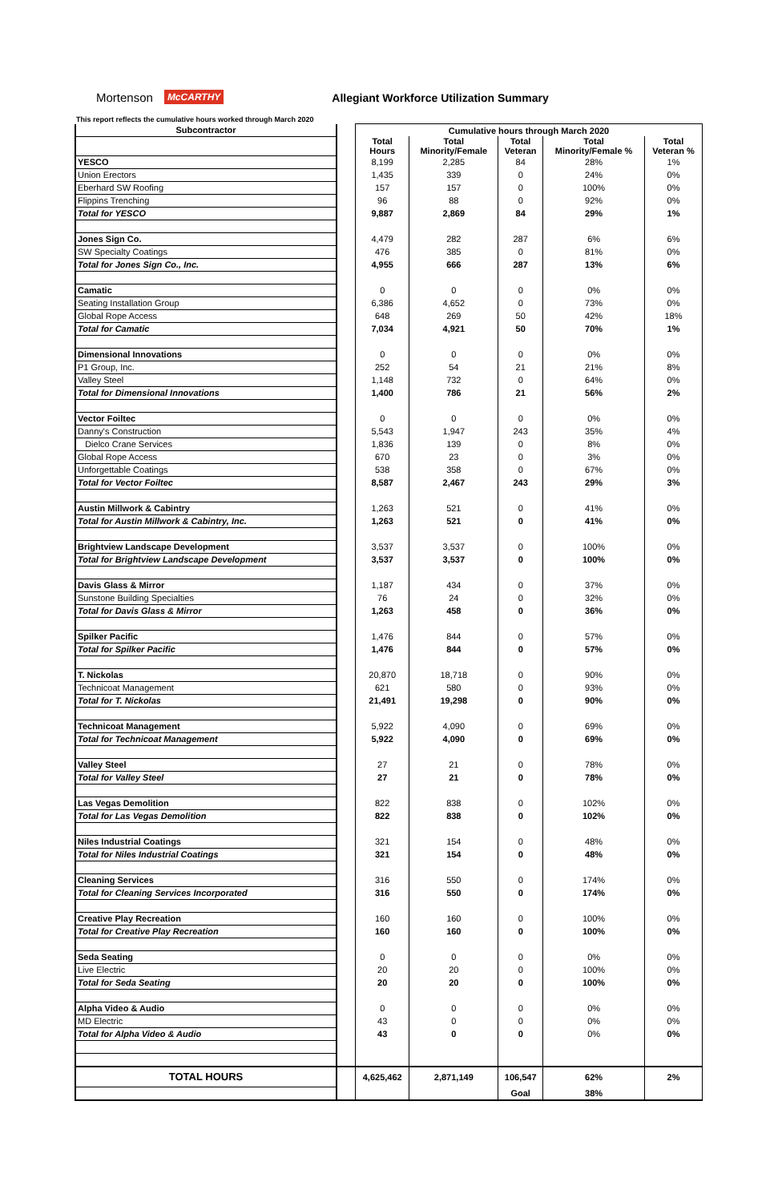Mortenson McCARTHY Allegiant Workforce Utilization Summary
This report reflects the cumulative hours worked through March 2020
| Subcontractor | | Cumulative hours through March 2020 | | | | |
| | | Total Hours | Total Minority/Female | Total Veteran | Total Minority/Female % | Total Veteran % |
| YESCO | | 8,199 | 2,285 | 84 | 28% | 1% |
| Union Erectors | | 1,435 | 339 | 0 | 24% | 0% |
| Eberhard SW Roofing | | 157 | 157 | 0 | 100% | 0% |
| Flippins Trenching | | 96 | 88 | 0 | 92% | 0% |
| Total for YESCO | | 9,887 | 2,869 | 84 | 29% | 1% |
| Jones Sign Co. | | 4,479 | 282 | 287 | 6% | 6% |
| SW Specialty Coatings | | 476 | 385 | 0 | 81% | 0% |
| Total for Jones Sign Co., Inc. | | 4,955 | 666 | 287 | 13% | 6% |
| Camatic | | 0 | 0 | 0 | 0% | 0% |
| Seating Installation Group | | 6,386 | 4,652 | 0 | 73% | 0% |
| Global Rope Access | | 648 | 269 | 50 | 42% | 18% |
| Total for Camatic | | 7,034 | 4,921 | 50 | 70% | 1% |
| Dimensional Innovations | | 0 | 0 | 0 | 0% | 0% |
| P1 Group, Inc. | | 252 | 54 | 21 | 21% | 8% |
| Valley Steel | | 1,148 | 732 | 0 | 64% | 0% |
| Total for Dimensional Innovations | | 1,400 | 786 | 21 | 56% | 2% |
| Vector Foiltec | | 0 | 0 | 0 | 0% | 0% |
| Danny's Construction | | 5,543 | 1,947 | 243 | 35% | 4% |
| Dielco Crane Services | | 1,836 | 139 | 0 | 8% | 0% |
| Global Rope Access | | 670 | 23 | 0 | 3% | 0% |
| Unforgettable Coatings | | 538 | 358 | 0 | 67% | 0% |
| Total for Vector Foiltec | | 8,587 | 2,467 | 243 | 29% | 3% |
| Austin Millwork & Cabintry | | 1,263 | 521 | 0 | 41% | 0% |
| Total for Austin Millwork & Cabintry, Inc. | | 1,263 | 521 | 0 | 41% | 0% |
| Brightview Landscape Development | | 3,537 | 3,537 | 0 | 100% | 0% |
| Total for Brightview Landscape Development | | 3,537 | 3,537 | 0 | 100% | 0% |
| Davis Glass & Mirror | | 1,187 | 434 | 0 | 37% | 0% |
| Sunstone Building Specialties | | 76 | 24 | 0 | 32% | 0% |
| Total for Davis Glass & Mirror | | 1,263 | 458 | 0 | 36% | 0% |
| Spilker Pacific | | 1,476 | 844 | 0 | 57% | 0% |
| Total for Spilker Pacific | | 1,476 | 844 | 0 | 57% | 0% |
| T. Nickolas | | 20,870 | 18,718 | 0 | 90% | 0% |
| Technicoat Management | | 621 | 580 | 0 | 93% | 0% |
| Total for T. Nickolas | | 21,491 | 19,298 | 0 | 90% | 0% |
| Technicoat Management | | 5,922 | 4,090 | 0 | 69% | 0% |
| Total for Technicoat Management | | 5,922 | 4,090 | 0 | 69% | 0% |
| Valley Steel | | 27 | 21 | 0 | 78% | 0% |
| Total for Valley Steel | | 27 | 21 | 0 | 78% | 0% |
| Las Vegas Demolition | | 822 | 838 | 0 | 102% | 0% |
| Total for Las Vegas Demolition | | 822 | 838 | 0 | 102% | 0% |
| Niles Industrial Coatings | | 321 | 154 | 0 | 48% | 0% |
| Total for Niles Industrial Coatings | | 321 | 154 | 0 | 48% | 0% |
| Cleaning Services | | 316 | 550 | 0 | 174% | 0% |
| Total for Cleaning Services Incorporated | | 316 | 550 | 0 | 174% | 0% |
| Creative Play Recreation | | 160 | 160 | 0 | 100% | 0% |
| Total for Creative Play Recreation | | 160 | 160 | 0 | 100% | 0% |
| Seda Seating | | 0 | 0 | 0 | 0% | 0% |
| Live Electric | | 20 | 20 | 0 | 100% | 0% |
| Total for Seda Seating | | 20 | 20 | 0 | 100% | 0% |
| Alpha Video & Audio | | 0 | 0 | 0 | 0% | 0% |
| MD Electric | | 43 | 0 | 0 | 0% | 0% |
| Total for Alpha Video & Audio | | 43 | 0 | 0 | 0% | 0% |
| TOTAL HOURS | | 4,625,462 | 2,871,149 | 106,547 | 62% | 2% |
| | | | | Goal | 38% | |